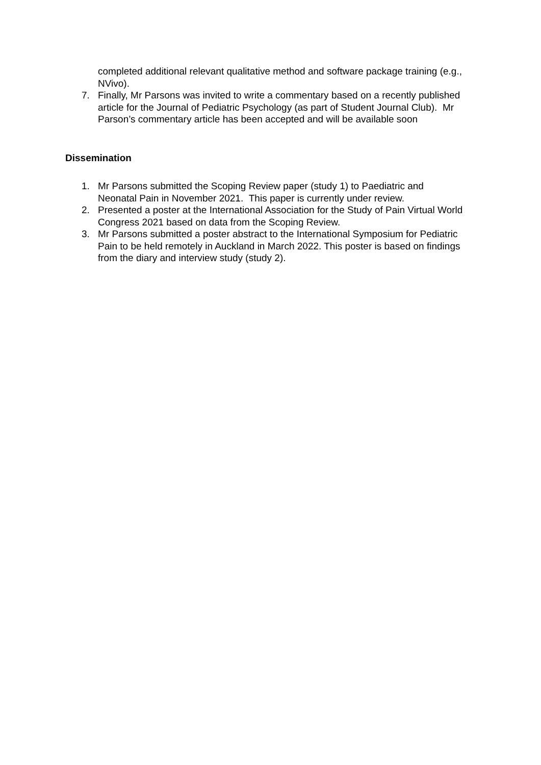completed additional relevant qualitative method and software package training (e.g., NVivo).
7. Finally, Mr Parsons was invited to write a commentary based on a recently published article for the Journal of Pediatric Psychology (as part of Student Journal Club). Mr Parson’s commentary article has been accepted and will be available soon
Dissemination
1. Mr Parsons submitted the Scoping Review paper (study 1) to Paediatric and Neonatal Pain in November 2021. This paper is currently under review.
2. Presented a poster at the International Association for the Study of Pain Virtual World Congress 2021 based on data from the Scoping Review.
3. Mr Parsons submitted a poster abstract to the International Symposium for Pediatric Pain to be held remotely in Auckland in March 2022. This poster is based on findings from the diary and interview study (study 2).